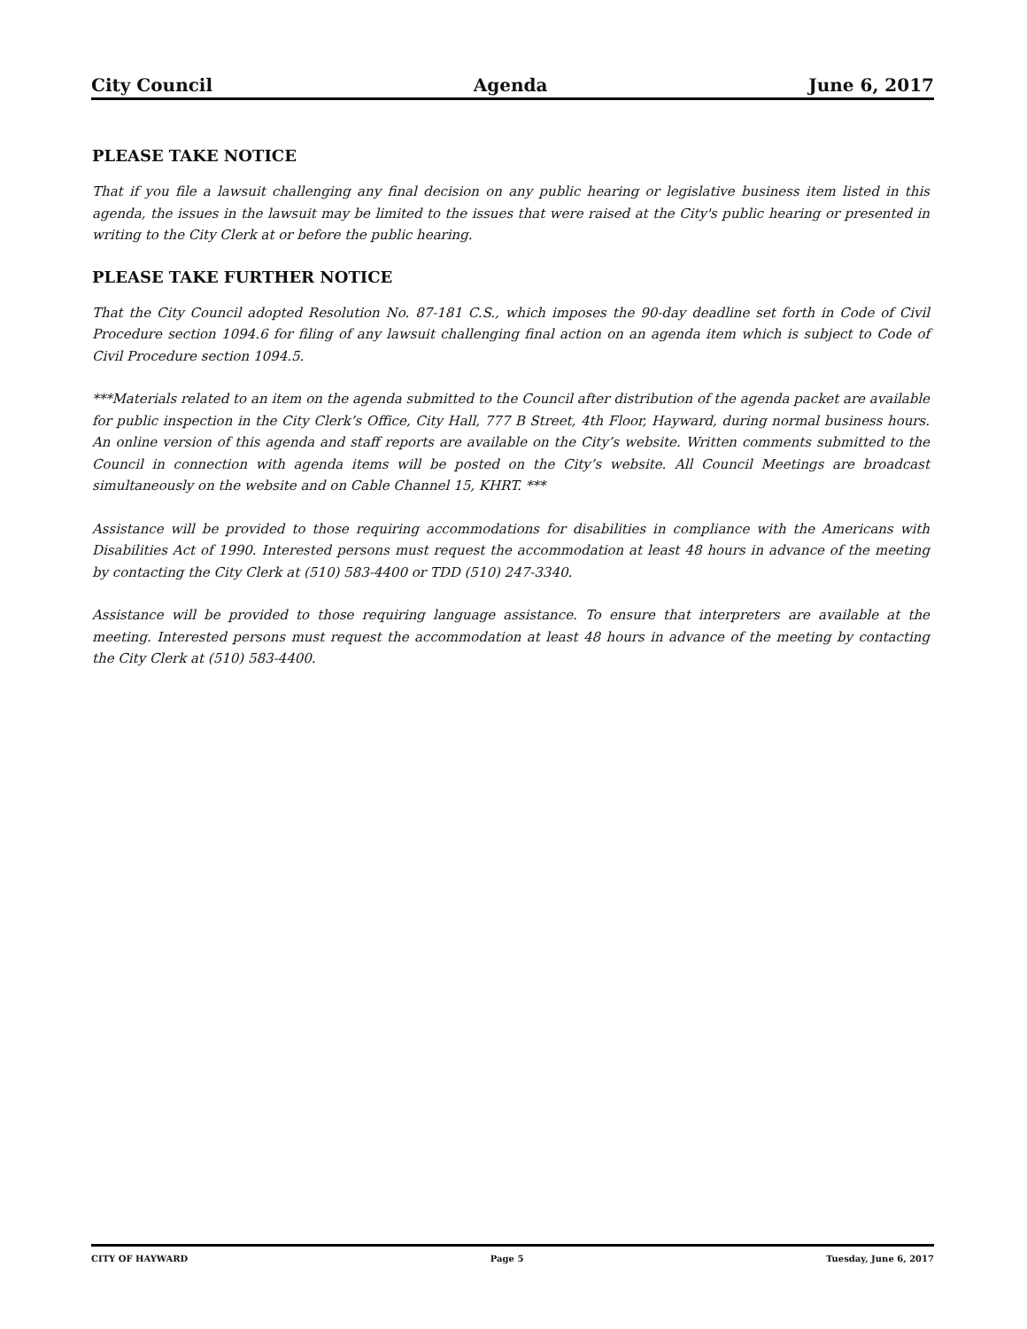City Council Agenda June 6, 2017
PLEASE TAKE NOTICE
That if you file a lawsuit challenging any final decision on any public hearing or legislative business item listed in this agenda, the issues in the lawsuit may be limited to the issues that were raised at the City's public hearing or presented in writing to the City Clerk at or before the public hearing.
PLEASE TAKE FURTHER NOTICE
That the City Council adopted Resolution No. 87-181 C.S., which imposes the 90-day deadline set forth in Code of Civil Procedure section 1094.6 for filing of any lawsuit challenging final action on an agenda item which is subject to Code of Civil Procedure section 1094.5.
***Materials related to an item on the agenda submitted to the Council after distribution of the agenda packet are available for public inspection in the City Clerk’s Office, City Hall, 777 B Street, 4th Floor, Hayward, during normal business hours. An online version of this agenda and staff reports are available on the City’s website. Written comments submitted to the Council in connection with agenda items will be posted on the City’s website. All Council Meetings are broadcast simultaneously on the website and on Cable Channel 15, KHRT. ***
Assistance will be provided to those requiring accommodations for disabilities in compliance with the Americans with Disabilities Act of 1990. Interested persons must request the accommodation at least 48 hours in advance of the meeting by contacting the City Clerk at (510) 583-4400 or TDD (510) 247-3340.
Assistance will be provided to those requiring language assistance. To ensure that interpreters are available at the meeting. Interested persons must request the accommodation at least 48 hours in advance of the meeting by contacting the City Clerk at (510) 583-4400.
CITY OF HAYWARD Page 5 Tuesday, June 6, 2017